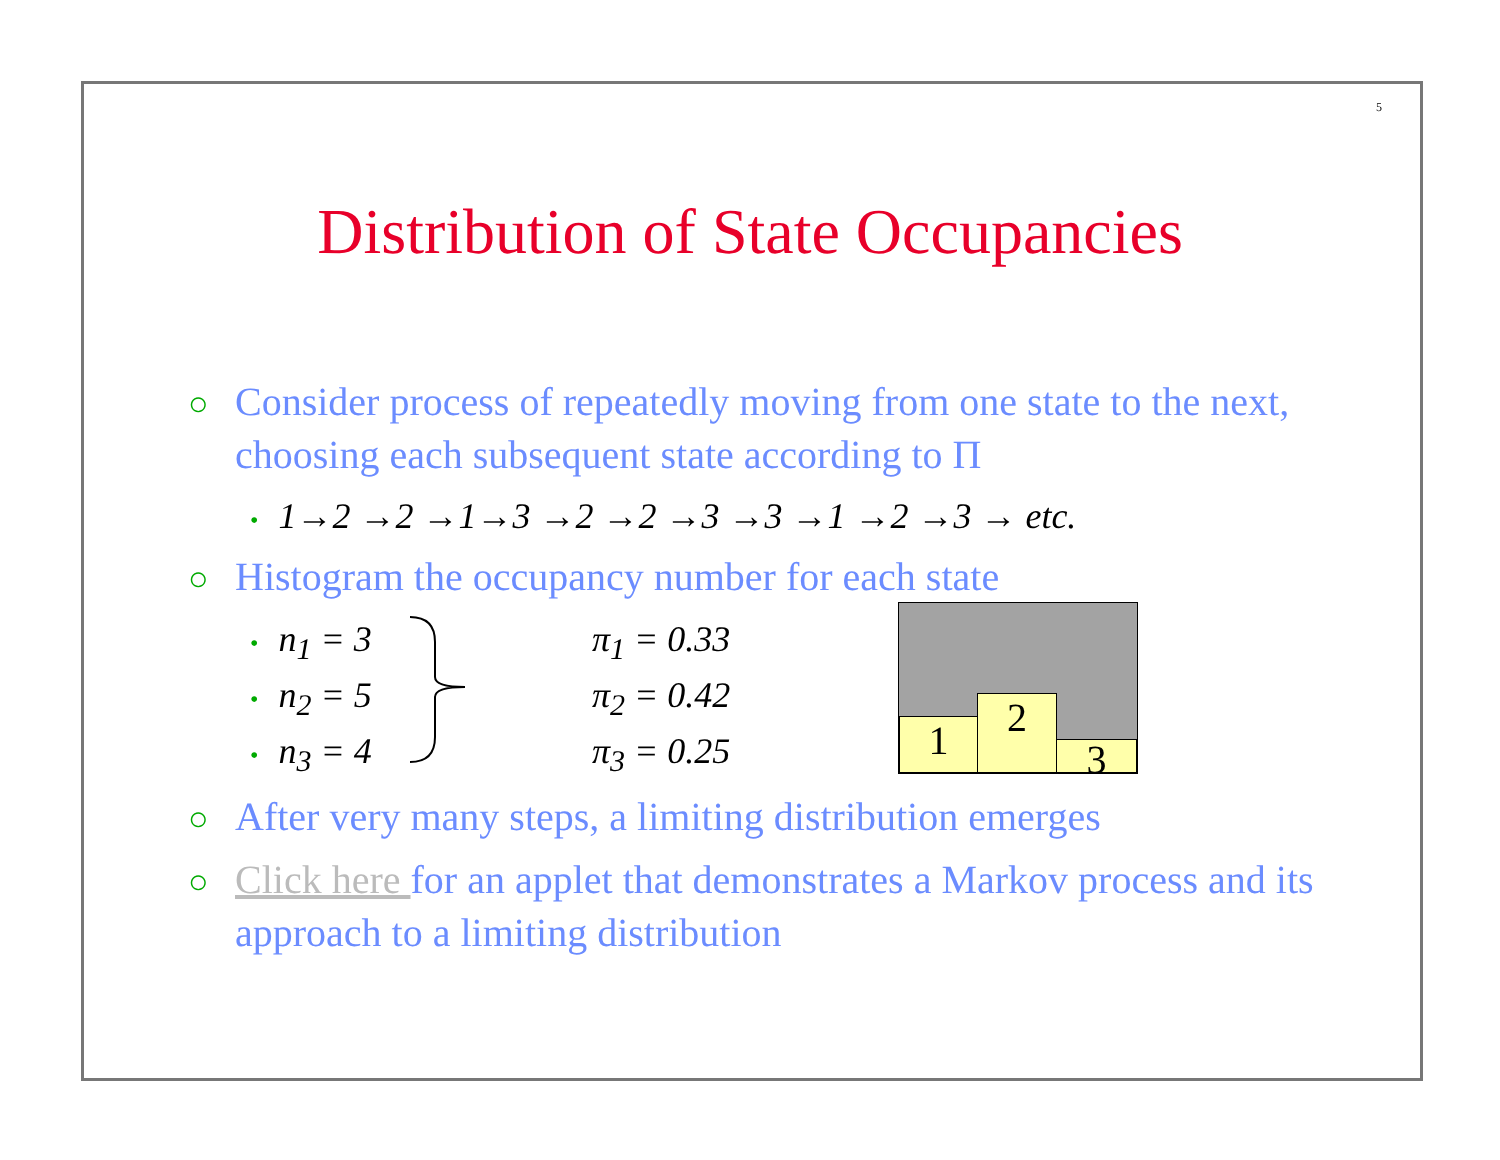5
Distribution of State Occupancies
○ Consider process of repeatedly moving from one state to the next, choosing each subsequent state according to Π
• 1→2 →2 →1→3 →2 →2 →3 →3 →1 →2 →3 → etc.
○ Histogram the occupancy number for each state
• n<sub>1</sub> = 3
• n<sub>2</sub> = 5
• n<sub>3</sub> = 4
π<sub>1</sub> = 0.33
π<sub>2</sub> = 0.42
π<sub>3</sub> = 0.25
1 2 3
○ After very many steps, a limiting distribution emerges
○ Click here for an applet that demonstrates a Markov process and its approach to a limiting distribution